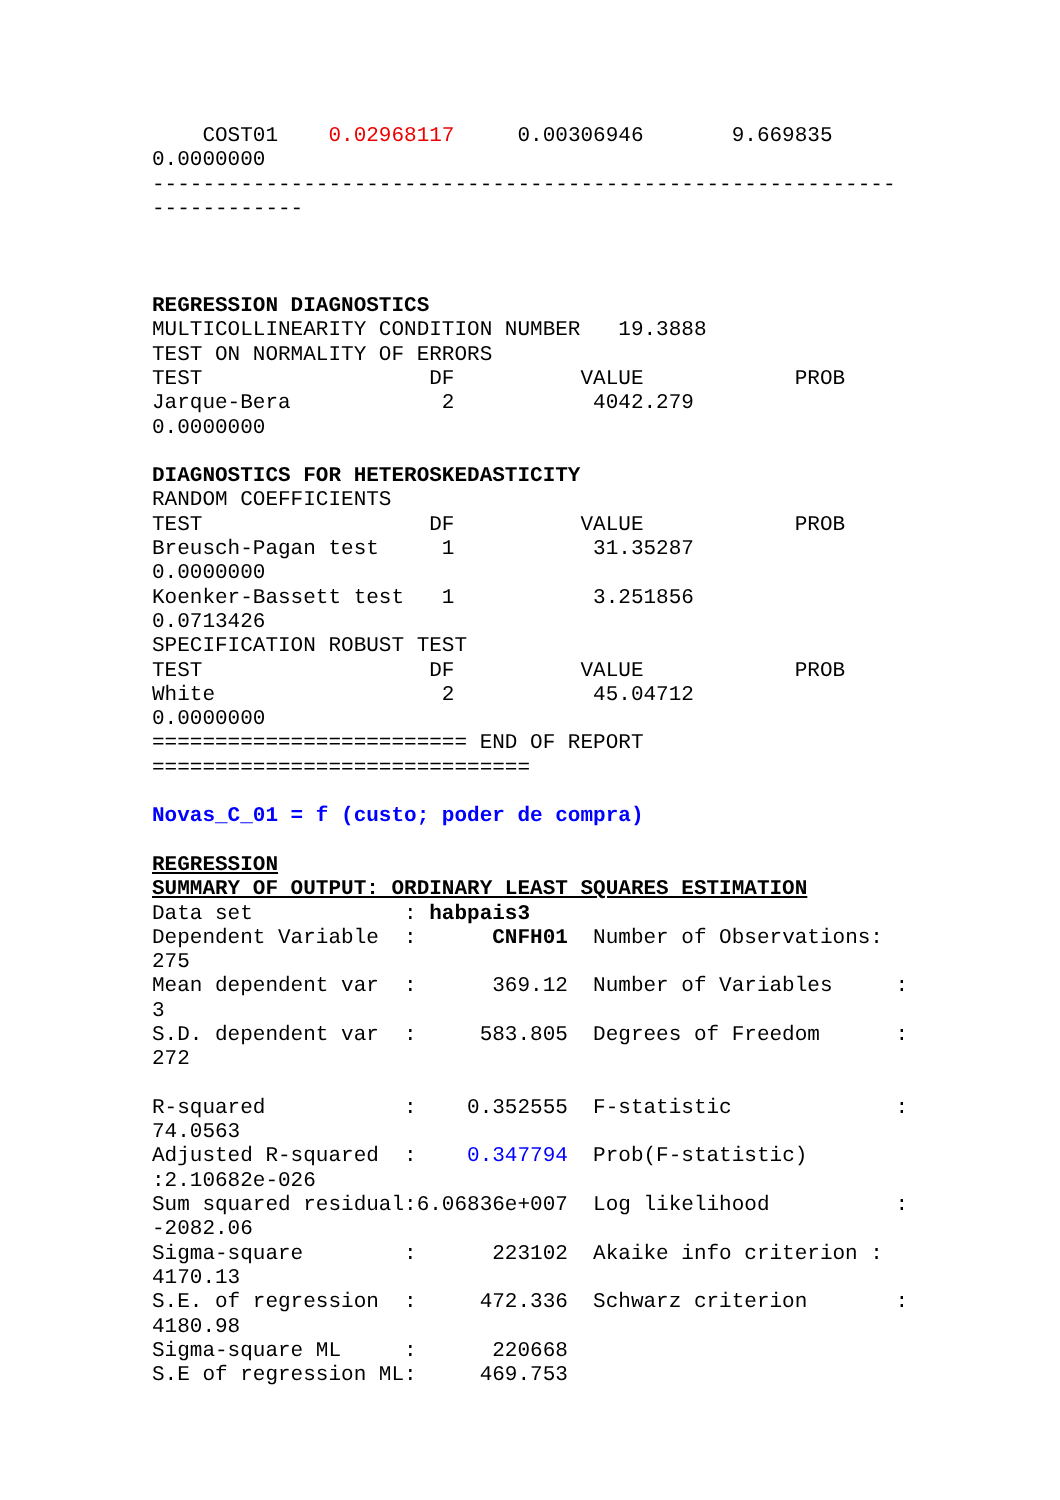COST01    0.02968117     0.00306946       9.669835
0.0000000
-----------------------------------------------------------
------------



REGRESSION DIAGNOSTICS
MULTICOLLINEARITY CONDITION NUMBER   19.3888
TEST ON NORMALITY OF ERRORS
TEST                  DF          VALUE            PROB
Jarque-Bera            2           4042.279
0.0000000

DIAGNOSTICS FOR HETEROSKEDASTICITY
RANDOM COEFFICIENTS
TEST                  DF          VALUE            PROB
Breusch-Pagan test     1           31.35287
0.0000000
Koenker-Bassett test   1           3.251856
0.0713426
SPECIFICATION ROBUST TEST
TEST                  DF          VALUE            PROB
White                  2           45.04712
0.0000000
========================= END OF REPORT
==============================

Novas_C_01 = f (custo; poder de compra)

REGRESSION
SUMMARY OF OUTPUT: ORDINARY LEAST SQUARES ESTIMATION
Data set            : habpais3
Dependent Variable  :      CNFH01  Number of Observations:
275
Mean dependent var  :      369.12  Number of Variables     :
3
S.D. dependent var  :     583.805  Degrees of Freedom      :
272

R-squared           :    0.352555  F-statistic             :
74.0563
Adjusted R-squared  :    0.347794  Prob(F-statistic)
:2.10682e-026
Sum squared residual:6.06836e+007  Log likelihood          :
-2082.06
Sigma-square        :      223102  Akaike info criterion :
4170.13
S.E. of regression  :     472.336  Schwarz criterion       :
4180.98
Sigma-square ML     :      220668
S.E of regression ML:     469.753